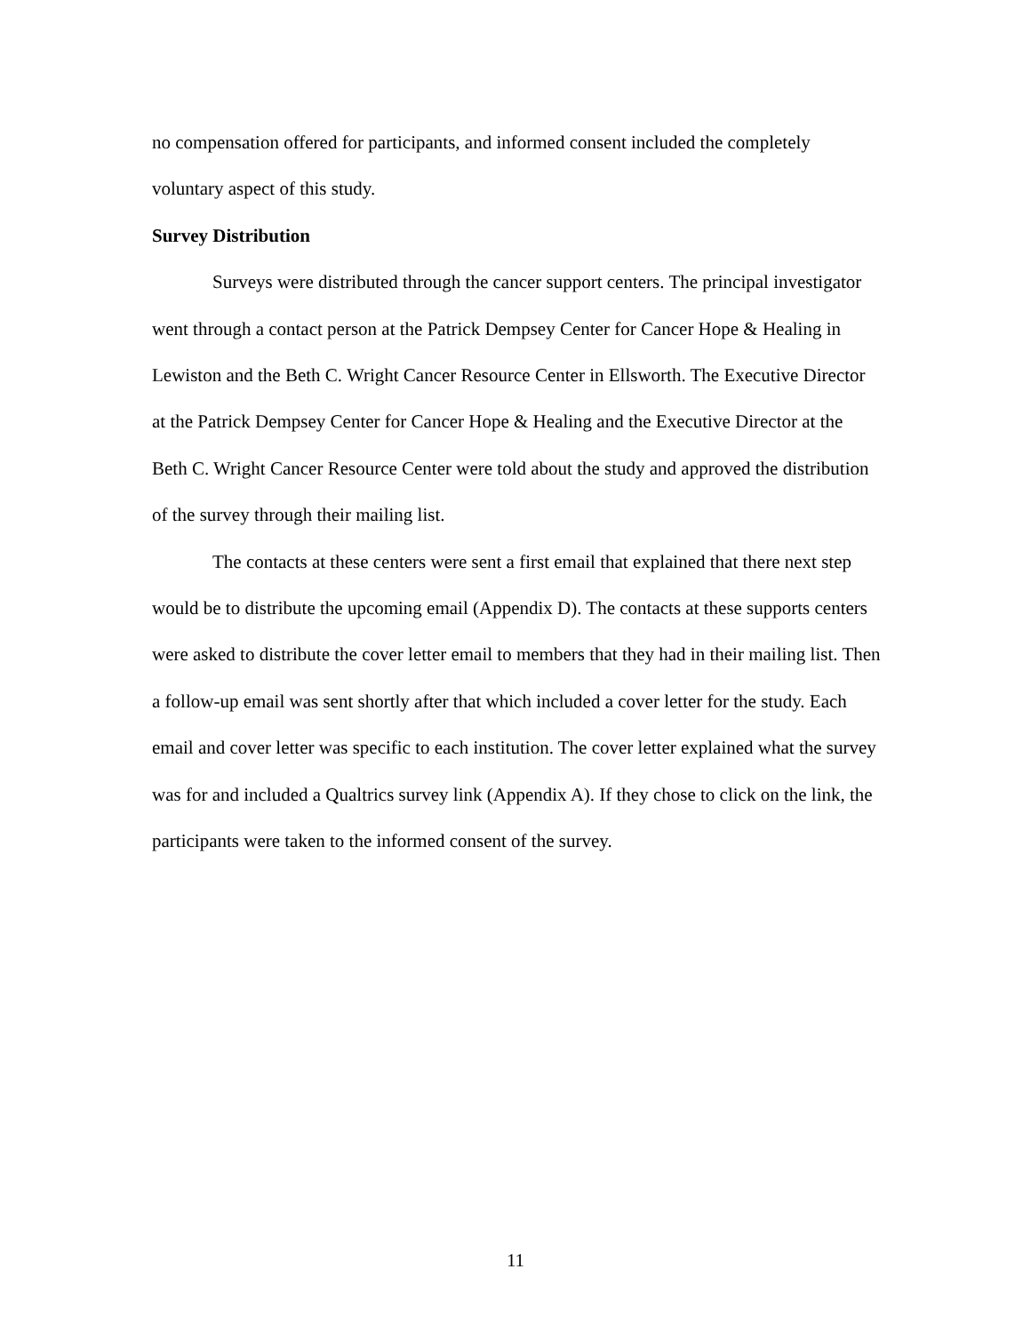no compensation offered for participants, and informed consent included the completely voluntary aspect of this study.
Survey Distribution
Surveys were distributed through the cancer support centers. The principal investigator went through a contact person at the Patrick Dempsey Center for Cancer Hope & Healing in Lewiston and the Beth C. Wright Cancer Resource Center in Ellsworth. The Executive Director at the Patrick Dempsey Center for Cancer Hope & Healing and the Executive Director at the Beth C. Wright Cancer Resource Center were told about the study and approved the distribution of the survey through their mailing list.
The contacts at these centers were sent a first email that explained that there next step would be to distribute the upcoming email (Appendix D). The contacts at these supports centers were asked to distribute the cover letter email to members that they had in their mailing list. Then a follow-up email was sent shortly after that which included a cover letter for the study. Each email and cover letter was specific to each institution. The cover letter explained what the survey was for and included a Qualtrics survey link (Appendix A). If they chose to click on the link, the participants were taken to the informed consent of the survey.
11